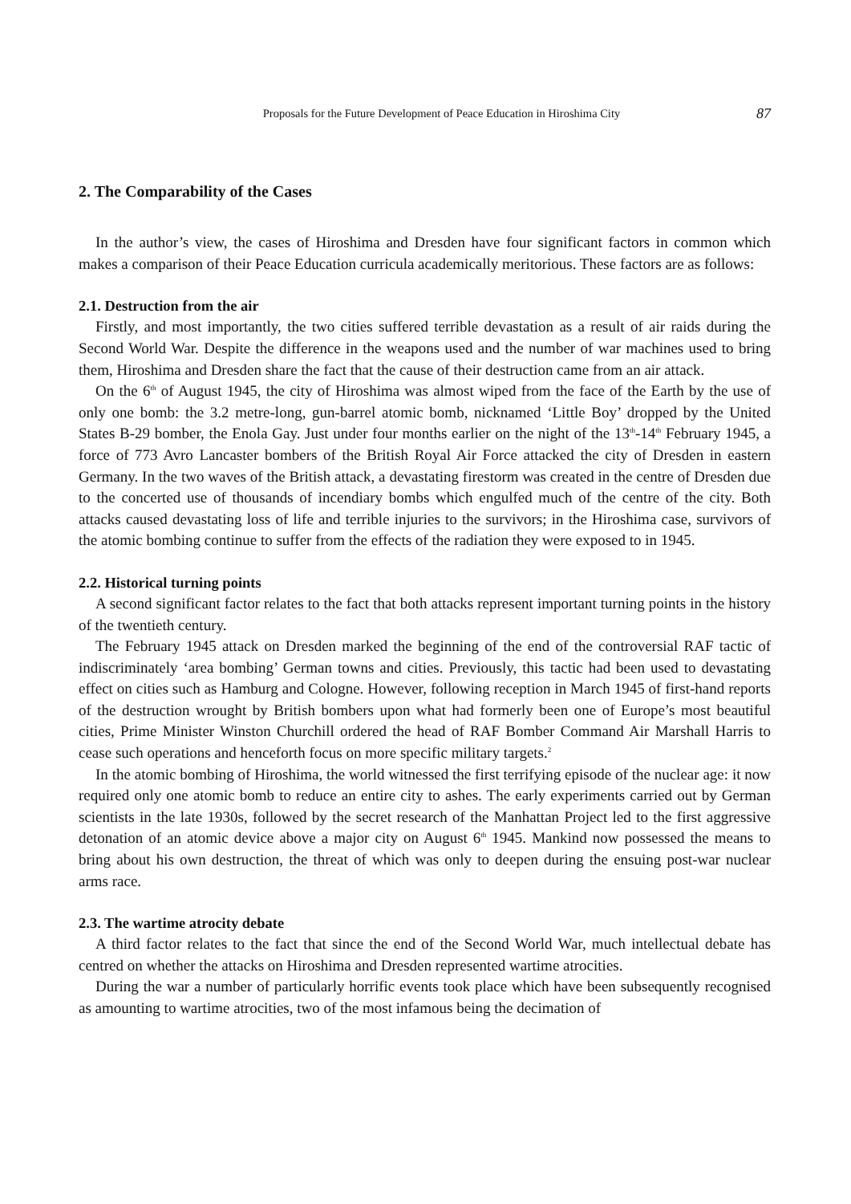Proposals for the Future Development of Peace Education in Hiroshima City 87
2. The Comparability of the Cases
In the author’s view, the cases of Hiroshima and Dresden have four significant factors in common which makes a comparison of their Peace Education curricula academically meritorious. These factors are as follows:
2.1. Destruction from the air
Firstly, and most importantly, the two cities suffered terrible devastation as a result of air raids during the Second World War. Despite the difference in the weapons used and the number of war machines used to bring them, Hiroshima and Dresden share the fact that the cause of their destruction came from an air attack.
On the 6<sup>th</sup> of August 1945, the city of Hiroshima was almost wiped from the face of the Earth by the use of only one bomb: the 3.2 metre-long, gun-barrel atomic bomb, nicknamed ‘Little Boy’ dropped by the United States B-29 bomber, the Enola Gay. Just under four months earlier on the night of the 13<sup>th</sup>-14<sup>th</sup> February 1945, a force of 773 Avro Lancaster bombers of the British Royal Air Force attacked the city of Dresden in eastern Germany. In the two waves of the British attack, a devastating firestorm was created in the centre of Dresden due to the concerted use of thousands of incendiary bombs which engulfed much of the centre of the city. Both attacks caused devastating loss of life and terrible injuries to the survivors; in the Hiroshima case, survivors of the atomic bombing continue to suffer from the effects of the radiation they were exposed to in 1945.
2.2. Historical turning points
A second significant factor relates to the fact that both attacks represent important turning points in the history of the twentieth century.
The February 1945 attack on Dresden marked the beginning of the end of the controversial RAF tactic of indiscriminately ‘area bombing’ German towns and cities. Previously, this tactic had been used to devastating effect on cities such as Hamburg and Cologne. However, following reception in March 1945 of first-hand reports of the destruction wrought by British bombers upon what had formerly been one of Europe’s most beautiful cities, Prime Minister Winston Churchill ordered the head of RAF Bomber Command Air Marshall Harris to cease such operations and henceforth focus on more specific military targets.<sup>2</sup>
In the atomic bombing of Hiroshima, the world witnessed the first terrifying episode of the nuclear age: it now required only one atomic bomb to reduce an entire city to ashes. The early experiments carried out by German scientists in the late 1930s, followed by the secret research of the Manhattan Project led to the first aggressive detonation of an atomic device above a major city on August 6<sup>th</sup> 1945. Mankind now possessed the means to bring about his own destruction, the threat of which was only to deepen during the ensuing post-war nuclear arms race.
2.3. The wartime atrocity debate
A third factor relates to the fact that since the end of the Second World War, much intellectual debate has centred on whether the attacks on Hiroshima and Dresden represented wartime atrocities.
During the war a number of particularly horrific events took place which have been subsequently recognised as amounting to wartime atrocities, two of the most infamous being the decimation of